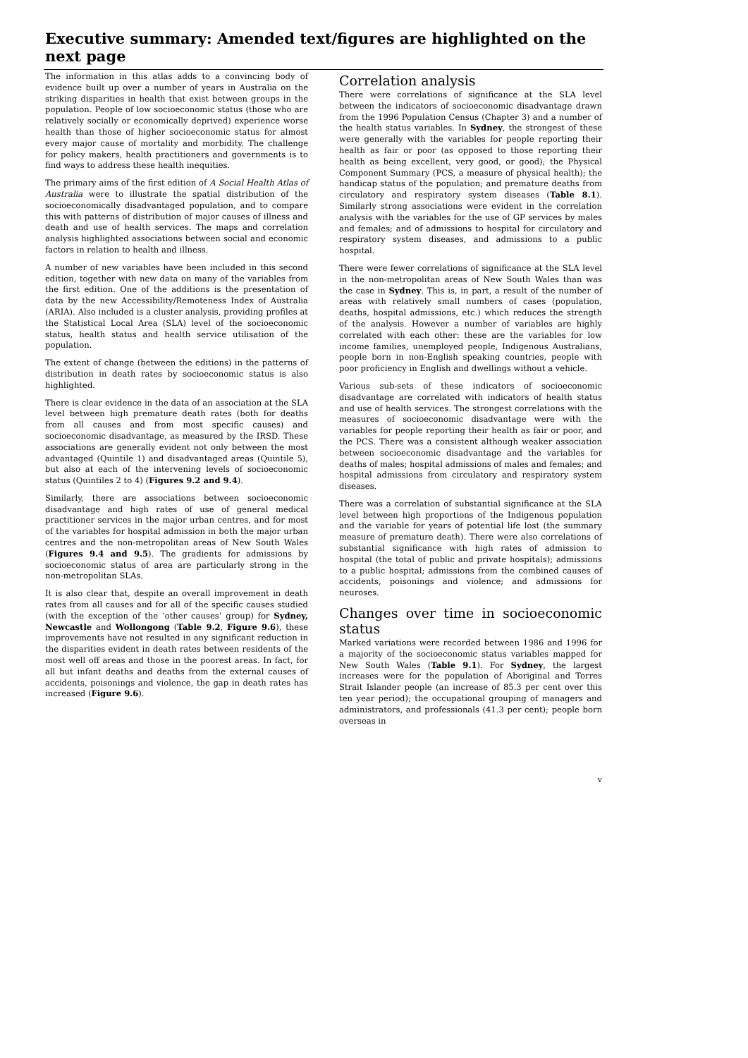Executive summary: Amended text/figures are highlighted on the next page
The information in this atlas adds to a convincing body of evidence built up over a number of years in Australia on the striking disparities in health that exist between groups in the population. People of low socioeconomic status (those who are relatively socially or economically deprived) experience worse health than those of higher socioeconomic status for almost every major cause of mortality and morbidity. The challenge for policy makers, health practitioners and governments is to find ways to address these health inequities.
The primary aims of the first edition of A Social Health Atlas of Australia were to illustrate the spatial distribution of the socioeconomically disadvantaged population, and to compare this with patterns of distribution of major causes of illness and death and use of health services. The maps and correlation analysis highlighted associations between social and economic factors in relation to health and illness.
A number of new variables have been included in this second edition, together with new data on many of the variables from the first edition. One of the additions is the presentation of data by the new Accessibility/Remoteness Index of Australia (ARIA). Also included is a cluster analysis, providing profiles at the Statistical Local Area (SLA) level of the socioeconomic status, health status and health service utilisation of the population.
The extent of change (between the editions) in the patterns of distribution in death rates by socioeconomic status is also highlighted.
There is clear evidence in the data of an association at the SLA level between high premature death rates (both for deaths from all causes and from most specific causes) and socioeconomic disadvantage, as measured by the IRSD. These associations are generally evident not only between the most advantaged (Quintile 1) and disadvantaged areas (Quintile 5), but also at each of the intervening levels of socioeconomic status (Quintiles 2 to 4) (Figures 9.2 and 9.4).
Similarly, there are associations between socioeconomic disadvantage and high rates of use of general medical practitioner services in the major urban centres, and for most of the variables for hospital admission in both the major urban centres and the non-metropolitan areas of New South Wales (Figures 9.4 and 9.5). The gradients for admissions by socioeconomic status of area are particularly strong in the non-metropolitan SLAs.
It is also clear that, despite an overall improvement in death rates from all causes and for all of the specific causes studied (with the exception of the ‘other causes’ group) for Sydney, Newcastle and Wollongong (Table 9.2, Figure 9.6), these improvements have not resulted in any significant reduction in the disparities evident in death rates between residents of the most well off areas and those in the poorest areas. In fact, for all but infant deaths and deaths from the external causes of accidents, poisonings and violence, the gap in death rates has increased (Figure 9.6).
Correlation analysis
There were correlations of significance at the SLA level between the indicators of socioeconomic disadvantage drawn from the 1996 Population Census (Chapter 3) and a number of the health status variables. In Sydney, the strongest of these were generally with the variables for people reporting their health as fair or poor (as opposed to those reporting their health as being excellent, very good, or good); the Physical Component Summary (PCS, a measure of physical health); the handicap status of the population; and premature deaths from circulatory and respiratory system diseases (Table 8.1). Similarly strong associations were evident in the correlation analysis with the variables for the use of GP services by males and females; and of admissions to hospital for circulatory and respiratory system diseases, and admissions to a public hospital.
There were fewer correlations of significance at the SLA level in the non-metropolitan areas of New South Wales than was the case in Sydney. This is, in part, a result of the number of areas with relatively small numbers of cases (population, deaths, hospital admissions, etc.) which reduces the strength of the analysis. However a number of variables are highly correlated with each other: these are the variables for low income families, unemployed people, Indigenous Australians, people born in non-English speaking countries, people with poor proficiency in English and dwellings without a vehicle.
Various sub-sets of these indicators of socioeconomic disadvantage are correlated with indicators of health status and use of health services. The strongest correlations with the measures of socioeconomic disadvantage were with the variables for people reporting their health as fair or poor, and the PCS. There was a consistent although weaker association between socioeconomic disadvantage and the variables for deaths of males; hospital admissions of males and females; and hospital admissions from circulatory and respiratory system diseases.
There was a correlation of substantial significance at the SLA level between high proportions of the Indigenous population and the variable for years of potential life lost (the summary measure of premature death). There were also correlations of substantial significance with high rates of admission to hospital (the total of public and private hospitals); admissions to a public hospital; admissions from the combined causes of accidents, poisonings and violence; and admissions for neuroses.
Changes over time in socioeconomic status
Marked variations were recorded between 1986 and 1996 for a majority of the socioeconomic status variables mapped for New South Wales (Table 9.1). For Sydney, the largest increases were for the population of Aboriginal and Torres Strait Islander people (an increase of 85.3 per cent over this ten year period); the occupational grouping of managers and administrators, and professionals (41.3 per cent); people born overseas in
v